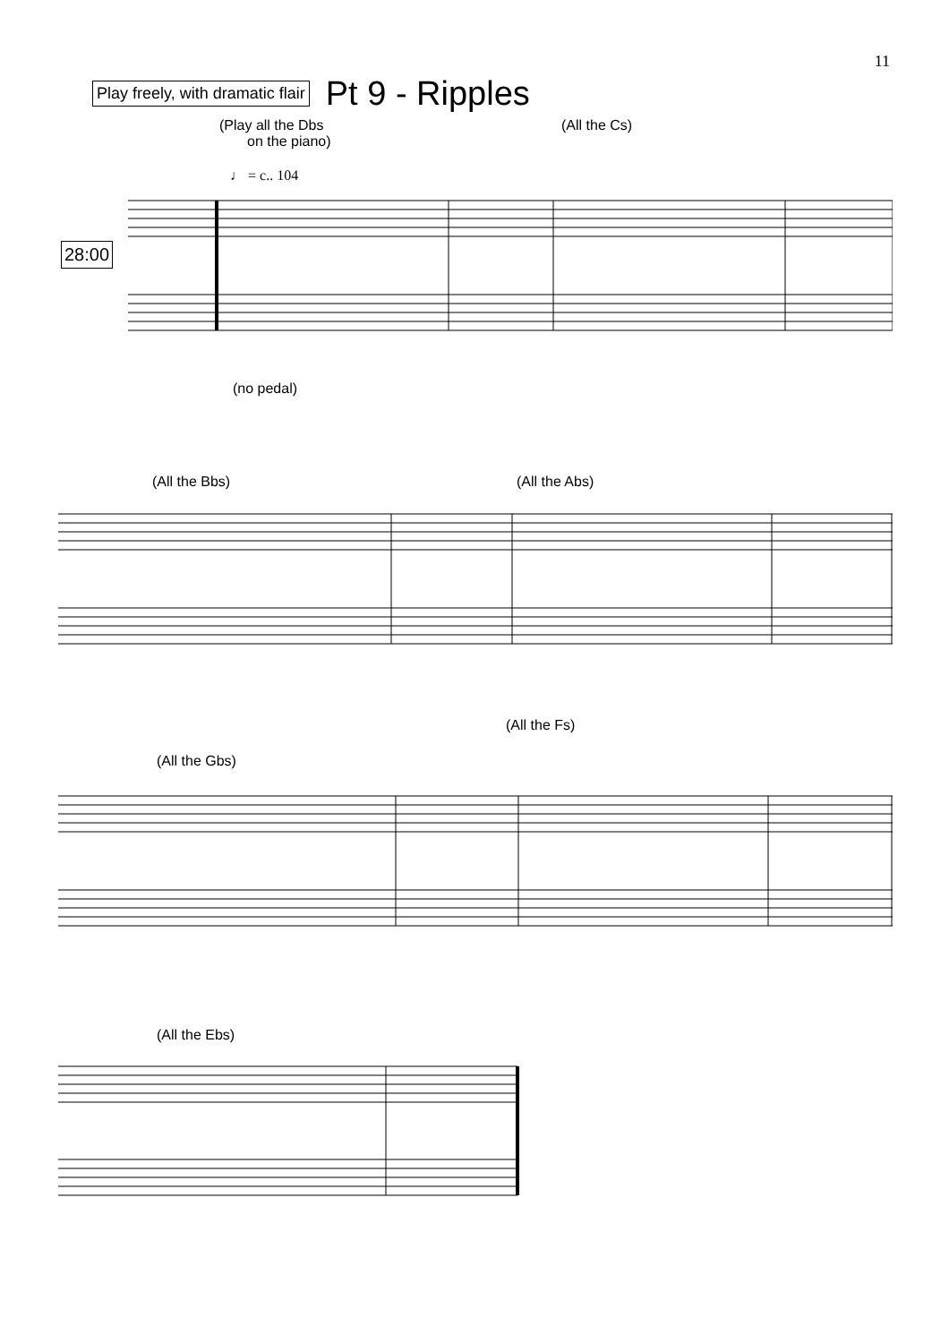11
Play freely, with dramatic flair
Pt 9 - Ripples
(Play all the Dbs
on the piano)
(All the Cs)
♩ = c.. 104
28:00
(no pedal)
(All the Bbs) (All the Abs)
(All the Gbs)
(All the Fs)
(All the Ebs)